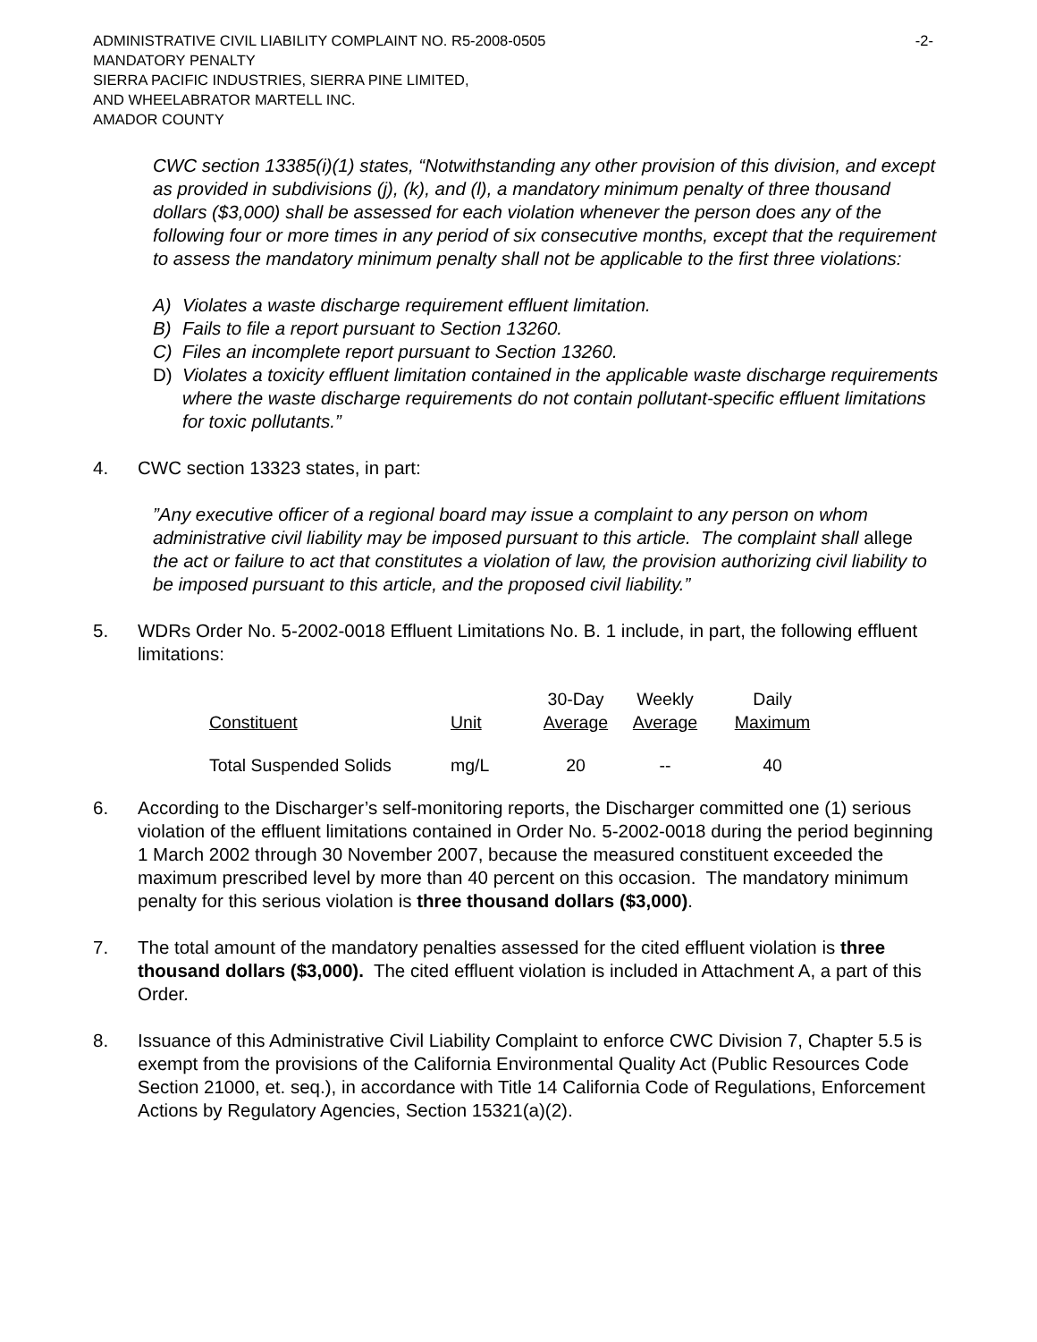ADMINISTRATIVE CIVIL LIABILITY COMPLAINT NO. R5-2008-0505 -2-
MANDATORY PENALTY
SIERRA PACIFIC INDUSTRIES, SIERRA PINE LIMITED,
AND WHEELABRATOR MARTELL INC.
AMADOR COUNTY
CWC section 13385(i)(1) states, “Notwithstanding any other provision of this division, and except as provided in subdivisions (j), (k), and (l), a mandatory minimum penalty of three thousand dollars ($3,000) shall be assessed for each violation whenever the person does any of the following four or more times in any period of six consecutive months, except that the requirement to assess the mandatory minimum penalty shall not be applicable to the first three violations:
A) Violates a waste discharge requirement effluent limitation.
B) Fails to file a report pursuant to Section 13260.
C) Files an incomplete report pursuant to Section 13260.
D) Violates a toxicity effluent limitation contained in the applicable waste discharge requirements where the waste discharge requirements do not contain pollutant-specific effluent limitations for toxic pollutants.”
4. CWC section 13323 states, in part:
”Any executive officer of a regional board may issue a complaint to any person on whom administrative civil liability may be imposed pursuant to this article. The complaint shall allege the act or failure to act that constitutes a violation of law, the provision authorizing civil liability to be imposed pursuant to this article, and the proposed civil liability.”
5. WDRs Order No. 5-2002-0018 Effluent Limitations No. B. 1 include, in part, the following effluent limitations:
| Constituent | Unit | 30-Day Average | Weekly Average | Daily Maximum |
| Total Suspended Solids | mg/L | 20 | -- | 40 |
6. According to the Discharger’s self-monitoring reports, the Discharger committed one (1) serious violation of the effluent limitations contained in Order No. 5-2002-0018 during the period beginning 1 March 2002 through 30 November 2007, because the measured constituent exceeded the maximum prescribed level by more than 40 percent on this occasion. The mandatory minimum penalty for this serious violation is three thousand dollars ($3,000).
7. The total amount of the mandatory penalties assessed for the cited effluent violation is three thousand dollars ($3,000). The cited effluent violation is included in Attachment A, a part of this Order.
8. Issuance of this Administrative Civil Liability Complaint to enforce CWC Division 7, Chapter 5.5 is exempt from the provisions of the California Environmental Quality Act (Public Resources Code Section 21000, et. seq.), in accordance with Title 14 California Code of Regulations, Enforcement Actions by Regulatory Agencies, Section 15321(a)(2).